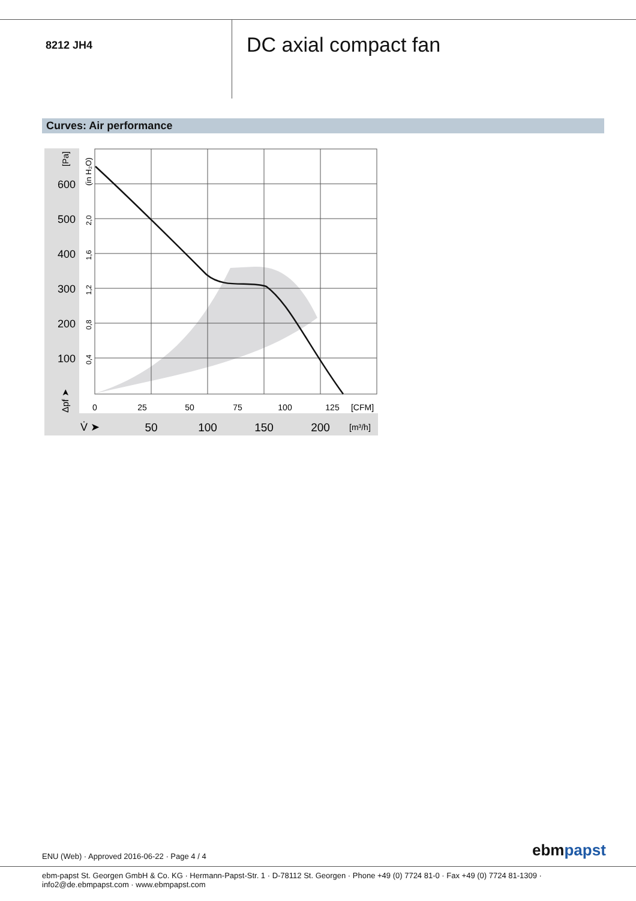8212 JH4
DC axial compact fan
Curves: Air performance
600
500
400
300
200
100
0
25
50
75
100
125
[CFM]
V̇ ➤
50
100
150
200
[m³/h]
[Pa]
(in H₂O)
Δpf ➤
2,0
1,6
1,2
0,8
0,4
ENU (Web) · Approved 2016-06-22 · Page 4 / 4
ebmpapst
ebm-papst St. Georgen GmbH & Co. KG · Hermann-Papst-Str. 1 · D-78112 St. Georgen · Phone +49 (0) 7724 81-0 · Fax +49 (0) 7724 81-1309 · info2@de.ebmpapst.com · www.ebmpapst.com